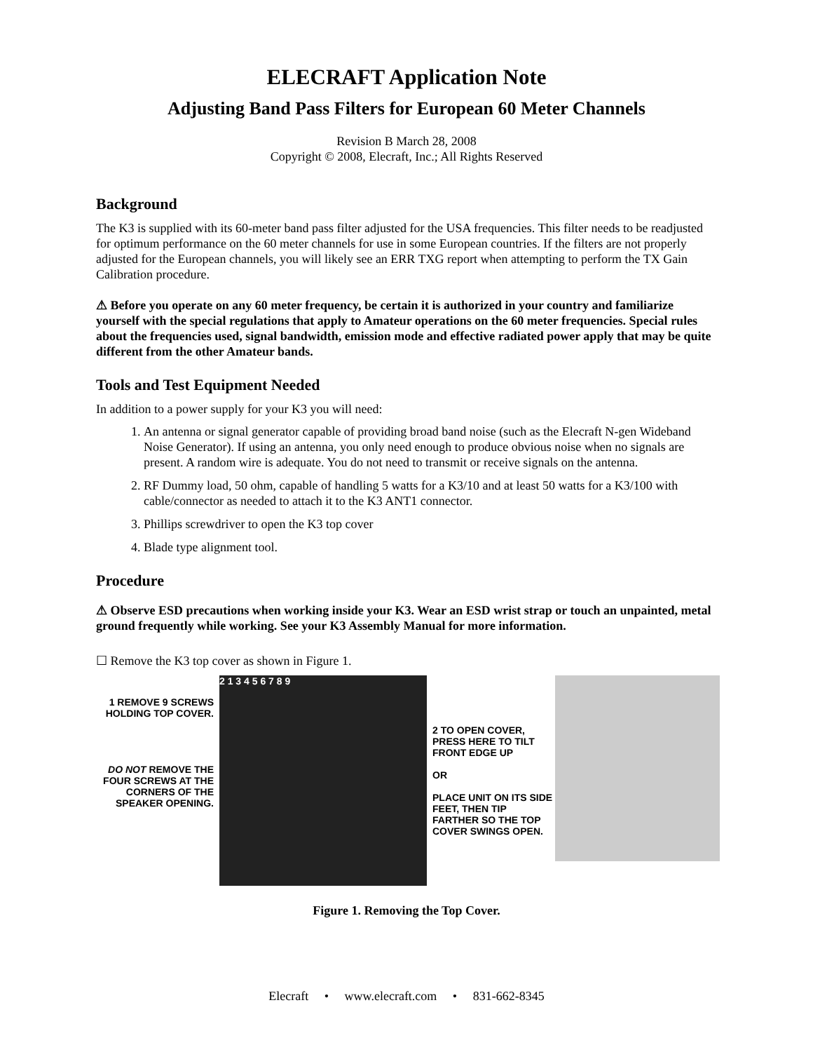ELECRAFT Application Note
Adjusting Band Pass Filters for European 60 Meter Channels
Revision B March 28, 2008
Copyright © 2008, Elecraft, Inc.; All Rights Reserved
Background
The K3 is supplied with its 60-meter band pass filter adjusted for the USA frequencies. This filter needs to be readjusted for optimum performance on the 60 meter channels for use in some European countries. If the filters are not properly adjusted for the European channels, you will likely see an ERR TXG report when attempting to perform the TX Gain Calibration procedure.
⚠ Before you operate on any 60 meter frequency, be certain it is authorized in your country and familiarize yourself with the special regulations that apply to Amateur operations on the 60 meter frequencies. Special rules about the frequencies used, signal bandwidth, emission mode and effective radiated power apply that may be quite different from the other Amateur bands.
Tools and Test Equipment Needed
In addition to a power supply for your K3 you will need:
1. An antenna or signal generator capable of providing broad band noise (such as the Elecraft N-gen Wideband Noise Generator). If using an antenna, you only need enough to produce obvious noise when no signals are present. A random wire is adequate. You do not need to transmit or receive signals on the antenna.
2. RF Dummy load, 50 ohm, capable of handling 5 watts for a K3/10 and at least 50 watts for a K3/100 with cable/connector as needed to attach it to the K3 ANT1 connector.
3. Phillips screwdriver to open the K3 top cover
4. Blade type alignment tool.
Procedure
⚠ Observe ESD precautions when working inside your K3. Wear an ESD wrist strap or touch an unpainted, metal ground frequently while working. See your K3 Assembly Manual for more information.
☐ Remove the K3 top cover as shown in Figure 1.
1 REMOVE 9 SCREWS HOLDING TOP COVER.
DO NOT REMOVE THE FOUR SCREWS AT THE CORNERS OF THE SPEAKER OPENING.
2 1 3 4 5 6 7 8 9
2 TO OPEN COVER, PRESS HERE TO TILT FRONT EDGE UP
OR
PLACE UNIT ON ITS SIDE FEET, THEN TIP FARTHER SO THE TOP COVER SWINGS OPEN.
Figure 1. Removing the Top Cover.
Elecraft • www.elecraft.com • 831-662-8345